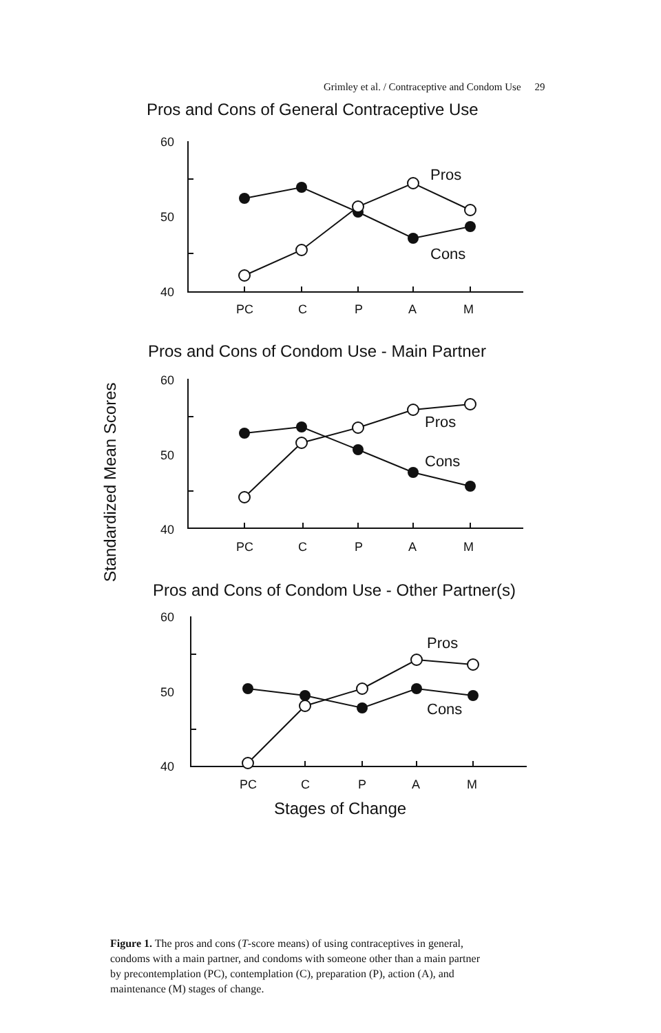Grimley et al. / Contraceptive and Condom Use 29
Pros and Cons of General Contraceptive Use
Pros and Cons of Condom Use - Main Partner
Pros and Cons of Condom Use - Other Partner(s)
Stages of Change
Standardized Mean Scores
60
50
40
60
50
40
60
50
40
PC
C
P
A
M
PC
C
P
A
M
PC
C
P
A
M
Pros
Cons
Pros
Cons
Pros
Cons
Figure 1. The pros and cons (T-score means) of using contraceptives in general, condoms with a main partner, and condoms with someone other than a main partner by precontemplation (PC), contemplation (C), preparation (P), action (A), and maintenance (M) stages of change.